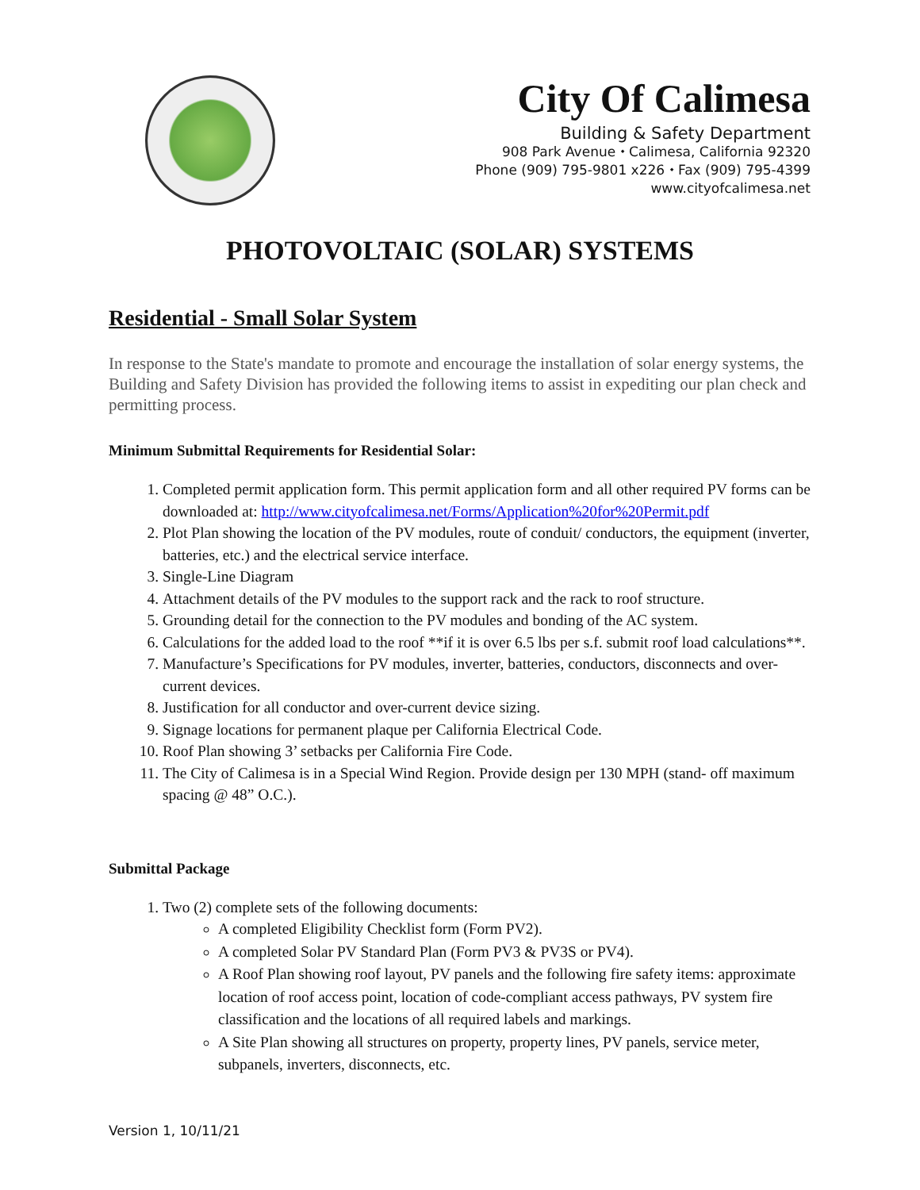City Of Calimesa
Building & Safety Department
908 Park Avenue ⬩ Calimesa, California 92320
Phone (909) 795-9801 x226 ⬩ Fax (909) 795-4399
www.cityofcalimesa.net
PHOTOVOLTAIC (SOLAR) SYSTEMS
Residential - Small Solar System
In response to the State's mandate to promote and encourage the installation of solar energy systems, the Building and Safety Division has provided the following items to assist in expediting our plan check and permitting process.
Minimum Submittal Requirements for Residential Solar:
1. Completed permit application form. This permit application form and all other required PV forms can be downloaded at: http://www.cityofcalimesa.net/Forms/Application%20for%20Permit.pdf
2. Plot Plan showing the location of the PV modules, route of conduit/ conductors, the equipment (inverter, batteries, etc.) and the electrical service interface.
3. Single-Line Diagram
4. Attachment details of the PV modules to the support rack and the rack to roof structure.
5. Grounding detail for the connection to the PV modules and bonding of the AC system.
6. Calculations for the added load to the roof **if it is over 6.5 lbs per s.f. submit roof load calculations**.
7. Manufacture’s Specifications for PV modules, inverter, batteries, conductors, disconnects and over-current devices.
8. Justification for all conductor and over-current device sizing.
9. Signage locations for permanent plaque per California Electrical Code.
10. Roof Plan showing 3’ setbacks per California Fire Code.
11. The City of Calimesa is in a Special Wind Region. Provide design per 130 MPH (stand- off maximum spacing @ 48” O.C.).
Submittal Package
1. Two (2) complete sets of the following documents:
A completed Eligibility Checklist form (Form PV2).
A completed Solar PV Standard Plan (Form PV3 & PV3S or PV4).
A Roof Plan showing roof layout, PV panels and the following fire safety items: approximate location of roof access point, location of code-compliant access pathways, PV system fire classification and the locations of all required labels and markings.
A Site Plan showing all structures on property, property lines, PV panels, service meter, subpanels, inverters, disconnects, etc.
Version 1, 10/11/21